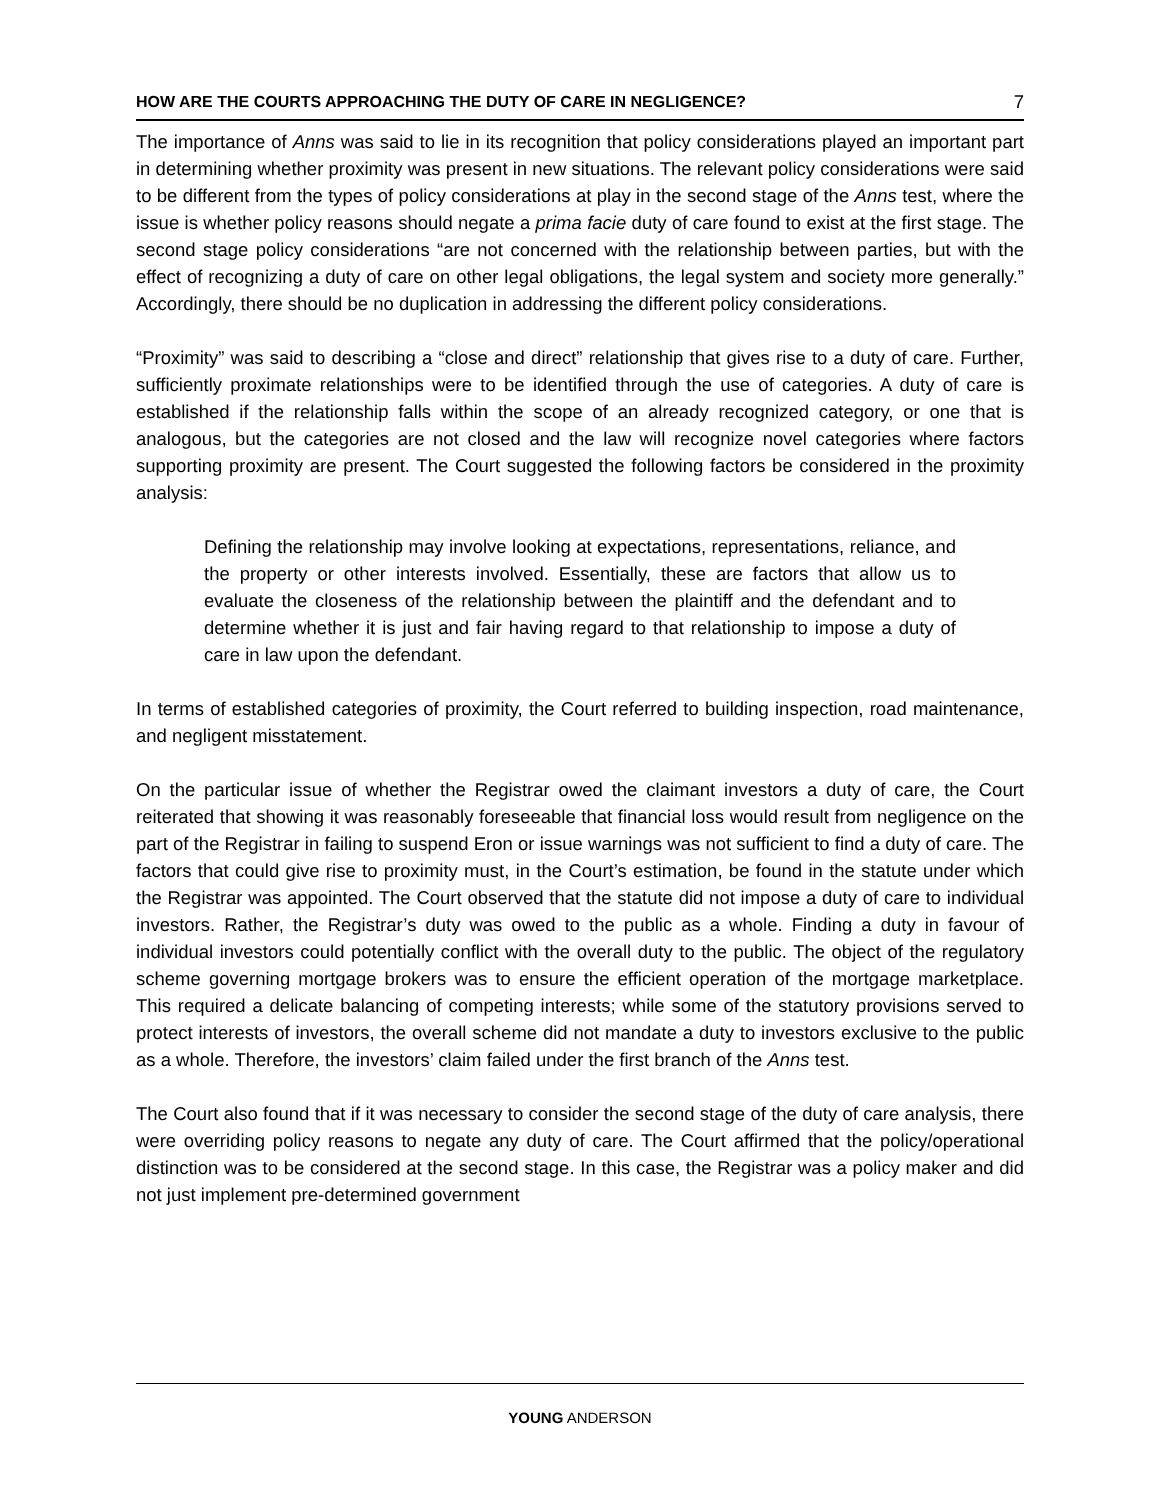HOW ARE THE COURTS APPROACHING THE DUTY OF CARE IN NEGLIGENCE? 7
The importance of Anns was said to lie in its recognition that policy considerations played an important part in determining whether proximity was present in new situations. The relevant policy considerations were said to be different from the types of policy considerations at play in the second stage of the Anns test, where the issue is whether policy reasons should negate a prima facie duty of care found to exist at the first stage. The second stage policy considerations “are not concerned with the relationship between parties, but with the effect of recognizing a duty of care on other legal obligations, the legal system and society more generally.” Accordingly, there should be no duplication in addressing the different policy considerations.
“Proximity” was said to describing a “close and direct” relationship that gives rise to a duty of care. Further, sufficiently proximate relationships were to be identified through the use of categories. A duty of care is established if the relationship falls within the scope of an already recognized category, or one that is analogous, but the categories are not closed and the law will recognize novel categories where factors supporting proximity are present. The Court suggested the following factors be considered in the proximity analysis:
Defining the relationship may involve looking at expectations, representations, reliance, and the property or other interests involved. Essentially, these are factors that allow us to evaluate the closeness of the relationship between the plaintiff and the defendant and to determine whether it is just and fair having regard to that relationship to impose a duty of care in law upon the defendant.
In terms of established categories of proximity, the Court referred to building inspection, road maintenance, and negligent misstatement.
On the particular issue of whether the Registrar owed the claimant investors a duty of care, the Court reiterated that showing it was reasonably foreseeable that financial loss would result from negligence on the part of the Registrar in failing to suspend Eron or issue warnings was not sufficient to find a duty of care. The factors that could give rise to proximity must, in the Court’s estimation, be found in the statute under which the Registrar was appointed. The Court observed that the statute did not impose a duty of care to individual investors. Rather, the Registrar’s duty was owed to the public as a whole. Finding a duty in favour of individual investors could potentially conflict with the overall duty to the public. The object of the regulatory scheme governing mortgage brokers was to ensure the efficient operation of the mortgage marketplace. This required a delicate balancing of competing interests; while some of the statutory provisions served to protect interests of investors, the overall scheme did not mandate a duty to investors exclusive to the public as a whole. Therefore, the investors’ claim failed under the first branch of the Anns test.
The Court also found that if it was necessary to consider the second stage of the duty of care analysis, there were overriding policy reasons to negate any duty of care. The Court affirmed that the policy/operational distinction was to be considered at the second stage. In this case, the Registrar was a policy maker and did not just implement pre-determined government
YOUNG ANDERSON